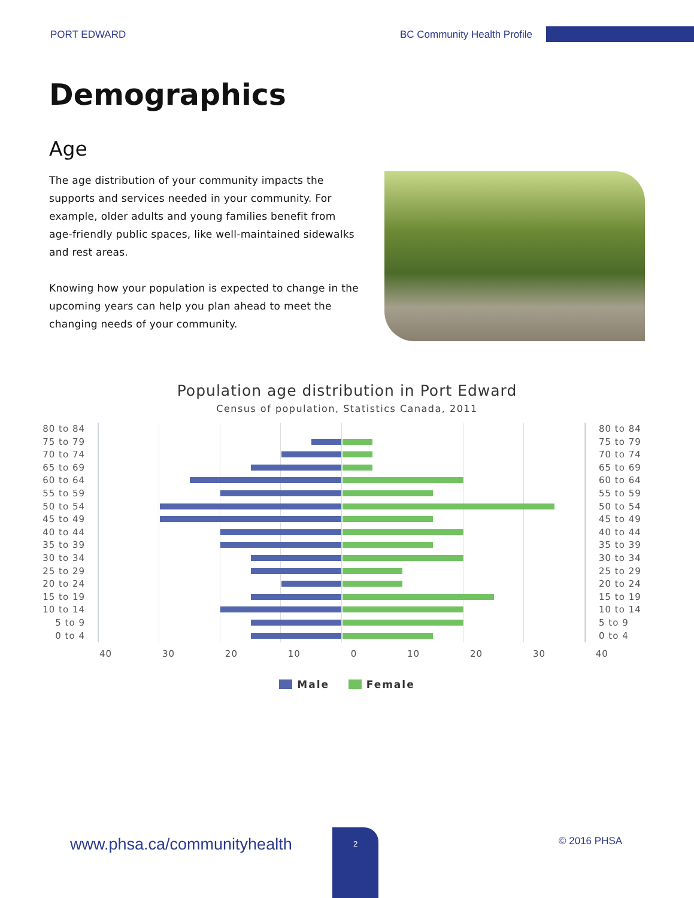PORT EDWARD BC Community Health Profile
Demographics
Age
The age distribution of your community impacts the supports and services needed in your community. For example, older adults and young families benefit from age-friendly public spaces, like well-maintained sidewalks and rest areas.
Knowing how your population is expected to change in the upcoming years can help you plan ahead to meet the changing needs of your community.
Population age distribution in Port Edward
Census of population, Statistics Canada, 2011
80 to 84 80 to 84
75 to 79 75 to 79
70 to 74 70 to 74
65 to 69 65 to 69
60 to 64 60 to 64
55 to 59 55 to 59
50 to 54 50 to 54
45 to 49 45 to 49
40 to 44 40 to 44
35 to 39 35 to 39
30 to 34 30 to 34
25 to 29 25 to 29
20 to 24 20 to 24
15 to 19 15 to 19
10 to 14 10 to 14
5 to 9 5 to 9
0 to 4 0 to 4
40 30 20 10 0 10 20 30 40
Male Female
www.phsa.ca/communityhealth
2
© 2016 PHSA